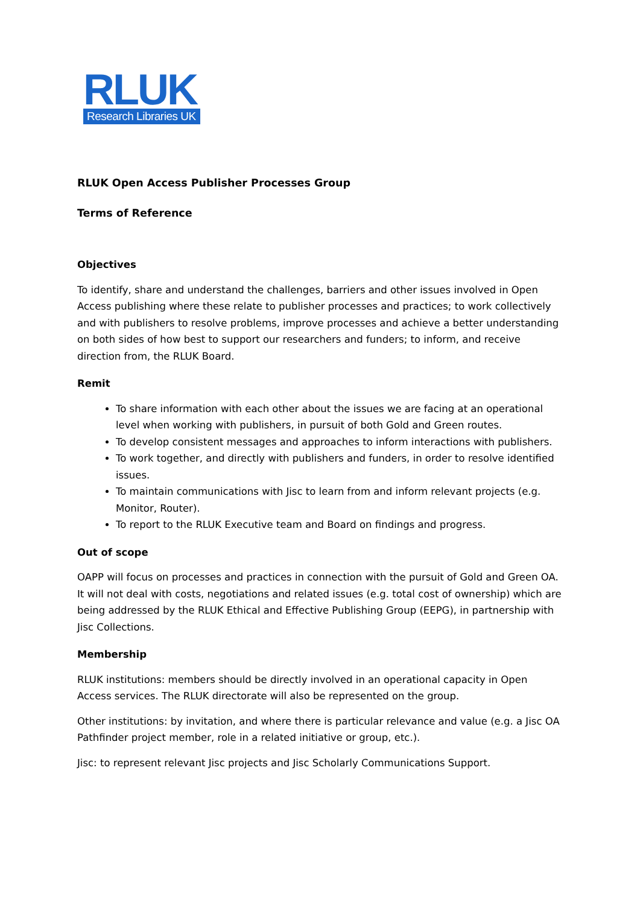RLUK
Research Libraries UK
RLUK Open Access Publisher Processes Group
Terms of Reference
Objectives
To identify, share and understand the challenges, barriers and other issues involved in Open Access publishing where these relate to publisher processes and practices; to work collectively and with publishers to resolve problems, improve processes and achieve a better understanding on both sides of how best to support our researchers and funders; to inform, and receive direction from, the RLUK Board.
Remit
To share information with each other about the issues we are facing at an operational level when working with publishers, in pursuit of both Gold and Green routes.
To develop consistent messages and approaches to inform interactions with publishers.
To work together, and directly with publishers and funders, in order to resolve identified issues.
To maintain communications with Jisc to learn from and inform relevant projects (e.g. Monitor, Router).
To report to the RLUK Executive team and Board on findings and progress.
Out of scope
OAPP will focus on processes and practices in connection with the pursuit of Gold and Green OA. It will not deal with costs, negotiations and related issues (e.g. total cost of ownership) which are being addressed by the RLUK Ethical and Effective Publishing Group (EEPG), in partnership with Jisc Collections.
Membership
RLUK institutions: members should be directly involved in an operational capacity in Open Access services. The RLUK directorate will also be represented on the group.
Other institutions: by invitation, and where there is particular relevance and value (e.g. a Jisc OA Pathfinder project member, role in a related initiative or group, etc.).
Jisc: to represent relevant Jisc projects and Jisc Scholarly Communications Support.